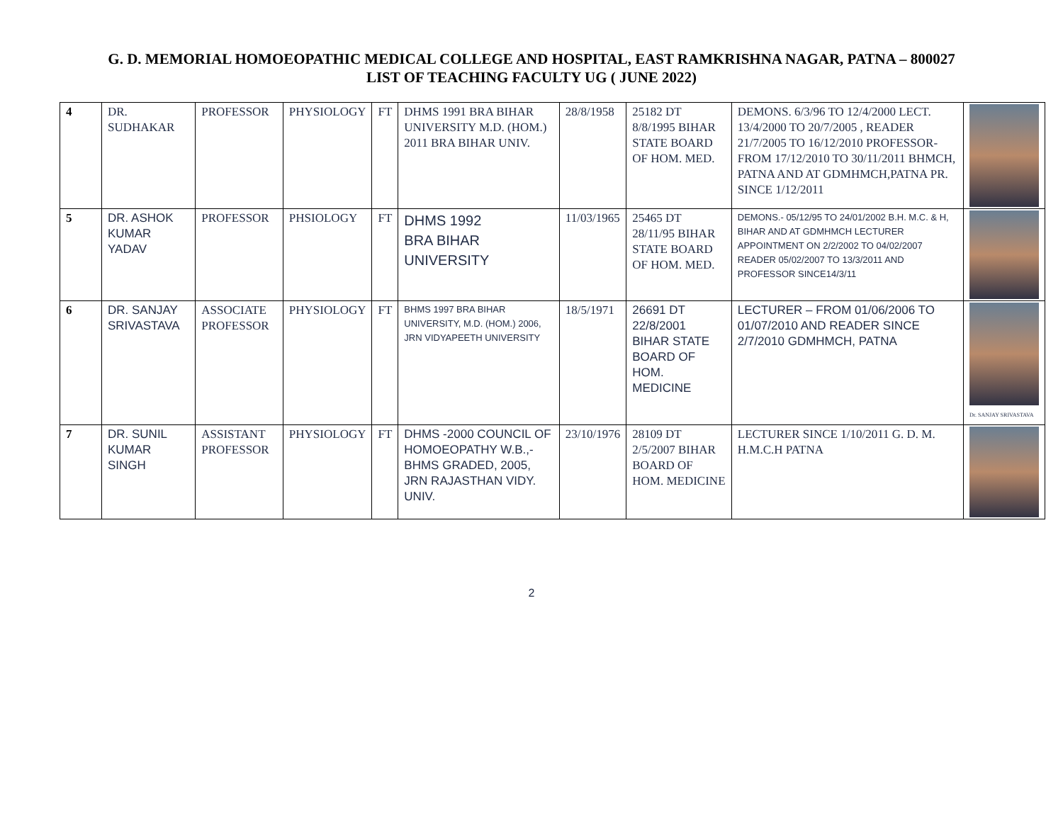G. D. MEMORIAL HOMOEOPATHIC MEDICAL COLLEGE AND HOSPITAL, EAST RAMKRISHNA NAGAR, PATNA – 800027
LIST OF TEACHING FACULTY UG ( JUNE 2022)
| 4 | DR. SUDHAKAR | PROFESSOR | PHYSIOLOGY | FT | DHMS 1991 BRA BIHAR UNIVERSITY M.D. (HOM.) 2011 BRA BIHAR UNIV. | 28/8/1958 | 25182 DT 8/8/1995 BIHAR STATE BOARD OF HOM. MED. | DEMONS. 6/3/96 TO 12/4/2000 LECT. 13/4/2000 TO 20/7/2005 , READER 21/7/2005 TO 16/12/2010 PROFESSOR-FROM 17/12/2010 TO 30/11/2011 BHMCH, PATNA AND AT GDMHMCH,PATNA PR. SINCE 1/12/2011 | |
| 5 | DR. ASHOK KUMAR YADAV | PROFESSOR | PHSIOLOGY | FT | DHMS 1992 BRA BIHAR UNIVERSITY | 11/03/1965 | 25465 DT 28/11/95 BIHAR STATE BOARD OF HOM. MED. | DEMONS.- 05/12/95 TO 24/01/2002 B.H. M.C. & H, BIHAR AND AT GDMHMCH LECTURER APPOINTMENT ON 2/2/2002 TO 04/02/2007 READER 05/02/2007 TO 13/3/2011 AND PROFESSOR SINCE14/3/11 | |
| 6 | DR. SANJAY SRIVASTAVA | ASSOCIATE PROFESSOR | PHYSIOLOGY | FT | BHMS 1997 BRA BIHAR UNIVERSITY, M.D. (HOM.) 2006, JRN VIDYAPEETH UNIVERSITY | 18/5/1971 | 26691 DT 22/8/2001 BIHAR STATE BOARD OF HOM. MEDICINE | LECTURER – FROM 01/06/2006 TO 01/07/2010 AND READER SINCE 2/7/2010 GDMHMCH, PATNA | Dr. SANJAY SRIVASTAVA |
| 7 | DR. SUNIL KUMAR SINGH | ASSISTANT PROFESSOR | PHYSIOLOGY | FT | DHMS -2000 COUNCIL OF HOMOEOPATHY W.B.,-BHMS GRADED, 2005, JRN RAJASTHAN VIDY. UNIV. | 23/10/1976 | 28109 DT 2/5/2007 BIHAR BOARD OF HOM. MEDICINE | LECTURER SINCE 1/10/2011 G. D. M. H.M.C.H PATNA | |
2